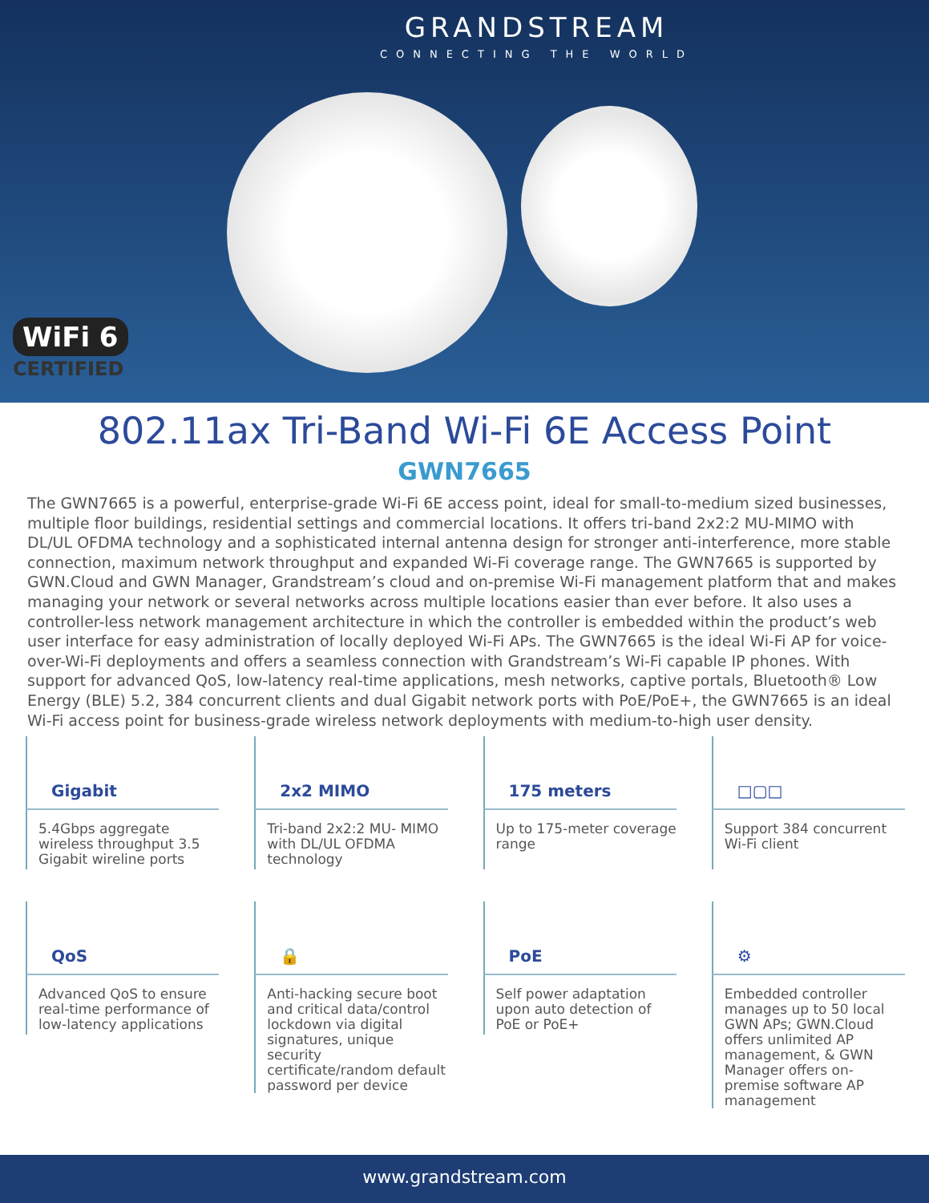GRANDSTREAM
CONNECTING THE WORLD
WiFi 6
CERTIFIED
802.11ax Tri-Band Wi-Fi 6E Access Point
GWN7665
The GWN7665 is a powerful, enterprise-grade Wi-Fi 6E access point, ideal for small-to-medium sized businesses, multiple floor buildings, residential settings and commercial locations. It offers tri-band 2x2:2 MU-MIMO with DL/UL OFDMA technology and a sophisticated internal antenna design for stronger anti-interference, more stable connection, maximum network throughput and expanded Wi-Fi coverage range. The GWN7665 is supported by GWN.Cloud and GWN Manager, Grandstream’s cloud and on-premise Wi-Fi management platform that and makes managing your network or several networks across multiple locations easier than ever before. It also uses a controller-less network management architecture in which the controller is embedded within the product’s web user interface for easy administration of locally deployed Wi-Fi APs. The GWN7665 is the ideal Wi-Fi AP for voice-over-Wi-Fi deployments and offers a seamless connection with Grandstream’s Wi-Fi capable IP phones. With support for advanced QoS, low-latency real-time applications, mesh networks, captive portals, Bluetooth® Low Energy (BLE) 5.2, 384 concurrent clients and dual Gigabit network ports with PoE/PoE+, the GWN7665 is an ideal Wi-Fi access point for business-grade wireless network deployments with medium-to-high user density.
Gigabit
5.4Gbps aggregate wireless throughput 3.5 Gigabit wireline ports
2x2 MIMO
Tri-band 2x2:2 MU- MIMO with DL/UL OFDMA technology
175 meters
Up to 175-meter coverage range
□▢□
Support 384 concurrent Wi-Fi client
QoS
Advanced QoS to ensure real-time performance of low-latency applications
🔒
Anti-hacking secure boot and critical data/control lockdown via digital signatures, unique security certificate/random default password per device
PoE
Self power adaptation upon auto detection of PoE or PoE+
⚙
Embedded controller manages up to 50 local GWN APs; GWN.Cloud offers unlimited AP management, & GWN Manager offers on-premise software AP management
www.grandstream.com